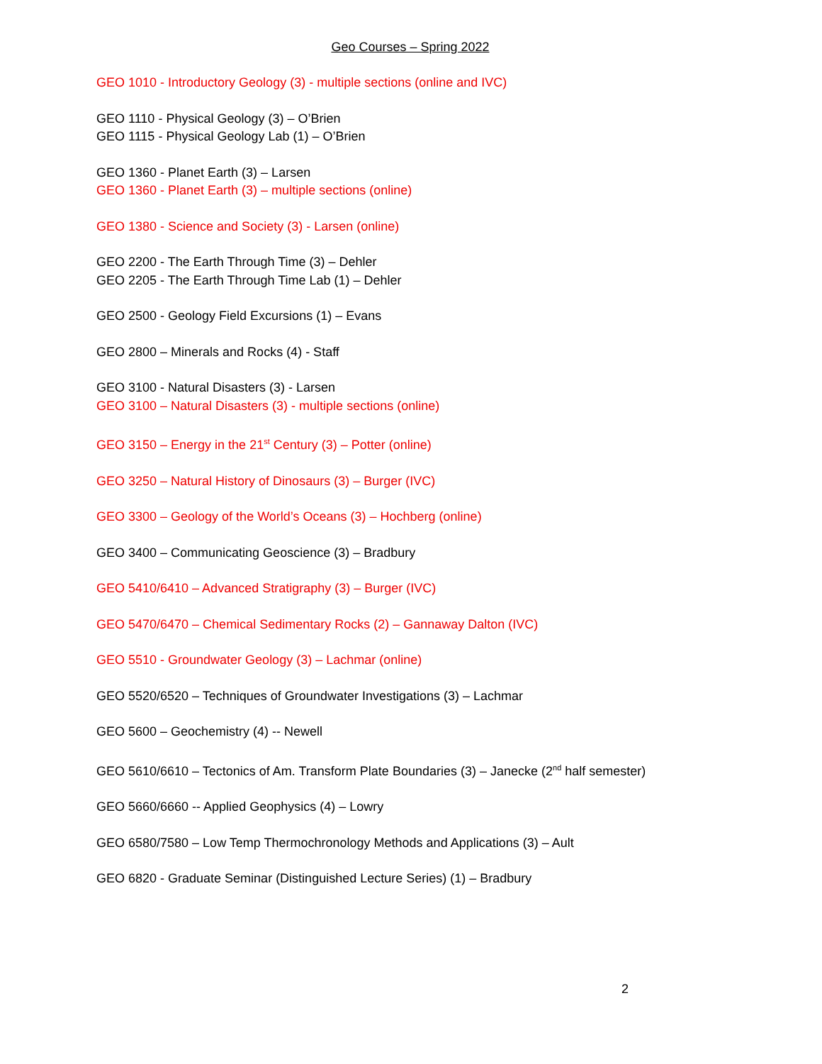Geo Courses – Spring 2022
GEO 1010 - Introductory Geology (3) - multiple sections (online and IVC)
GEO 1110 - Physical Geology (3) – O’Brien
GEO 1115 - Physical Geology Lab (1) – O’Brien
GEO 1360 - Planet Earth (3) – Larsen
GEO 1360 - Planet Earth (3) – multiple sections (online)
GEO 1380 - Science and Society (3) - Larsen (online)
GEO 2200 - The Earth Through Time (3) – Dehler
GEO 2205 - The Earth Through Time Lab (1) – Dehler
GEO 2500 - Geology Field Excursions (1) – Evans
GEO 2800 – Minerals and Rocks (4) - Staff
GEO 3100 - Natural Disasters (3) - Larsen
GEO 3100 – Natural Disasters (3) - multiple sections (online)
GEO 3150 – Energy in the 21<sup>st</sup> Century (3) – Potter (online)
GEO 3250 – Natural History of Dinosaurs (3) – Burger (IVC)
GEO 3300 – Geology of the World’s Oceans (3) – Hochberg (online)
GEO 3400 – Communicating Geoscience (3) – Bradbury
GEO 5410/6410 – Advanced Stratigraphy (3) – Burger (IVC)
GEO 5470/6470 – Chemical Sedimentary Rocks (2) – Gannaway Dalton (IVC)
GEO 5510 - Groundwater Geology (3) – Lachmar (online)
GEO 5520/6520 – Techniques of Groundwater Investigations (3) – Lachmar
GEO 5600 – Geochemistry (4) -- Newell
GEO 5610/6610 – Tectonics of Am. Transform Plate Boundaries (3) – Janecke (2<sup>nd</sup> half semester)
GEO 5660/6660 -- Applied Geophysics (4) – Lowry
GEO 6580/7580 – Low Temp Thermochronology Methods and Applications (3) – Ault
GEO 6820 - Graduate Seminar (Distinguished Lecture Series) (1) – Bradbury
2